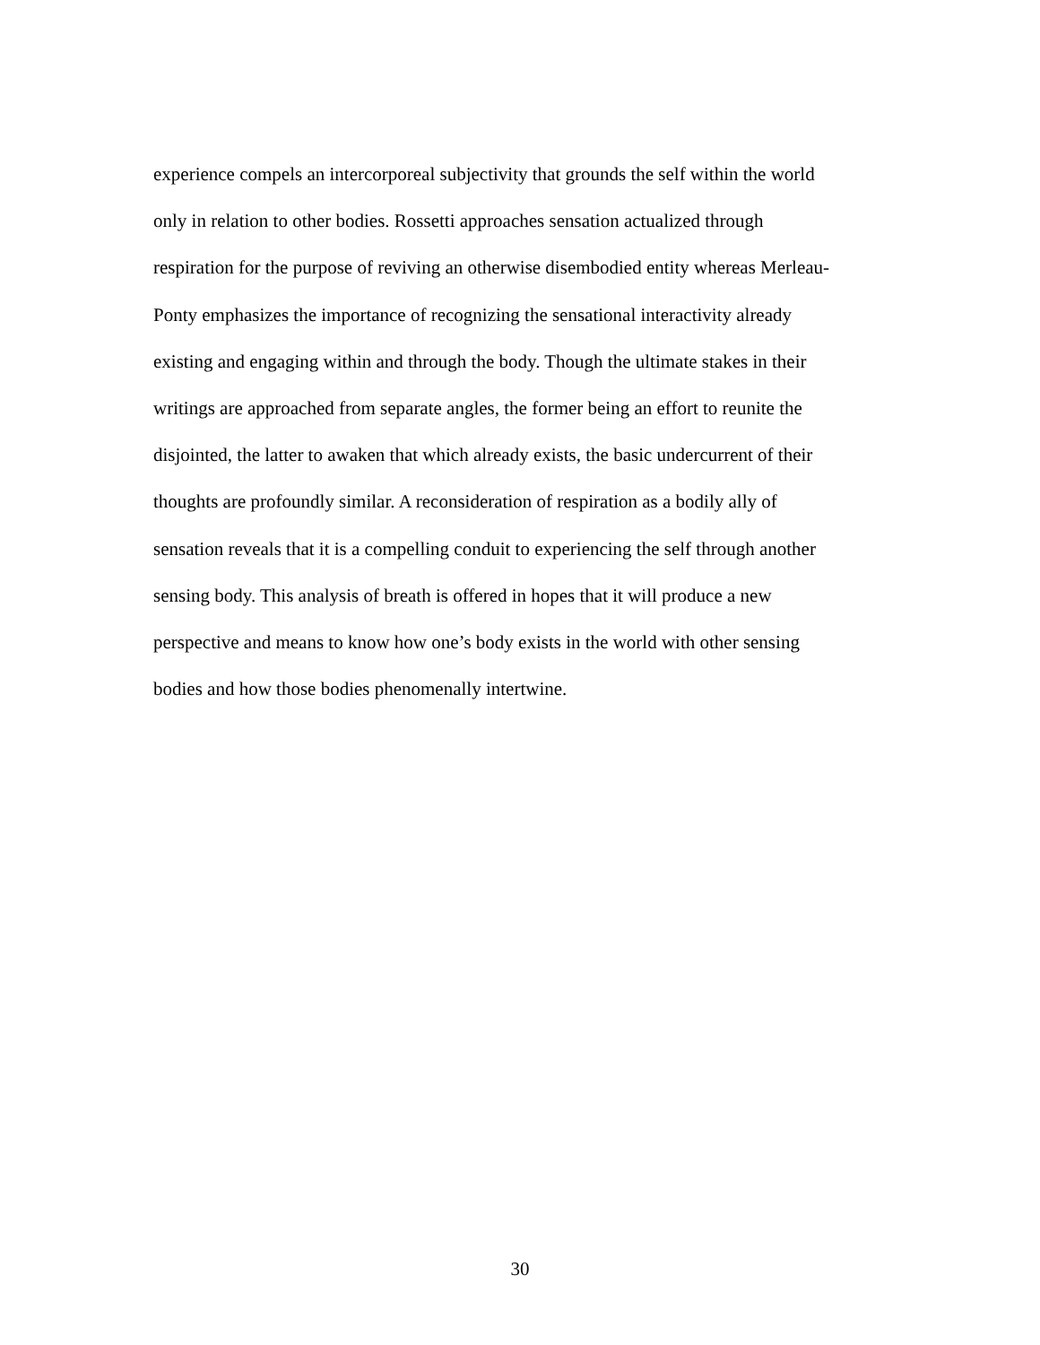experience compels an intercorporeal subjectivity that grounds the self within the world
only in relation to other bodies. Rossetti approaches sensation actualized through
respiration for the purpose of reviving an otherwise disembodied entity whereas Merleau-
Ponty emphasizes the importance of recognizing the sensational interactivity already
existing and engaging within and through the body. Though the ultimate stakes in their
writings are approached from separate angles, the former being an effort to reunite the
disjointed, the latter to awaken that which already exists, the basic undercurrent of their
thoughts are profoundly similar. A reconsideration of respiration as a bodily ally of
sensation reveals that it is a compelling conduit to experiencing the self through another
sensing body. This analysis of breath is offered in hopes that it will produce a new
perspective and means to know how one’s body exists in the world with other sensing
bodies and how those bodies phenomenally intertwine.
30